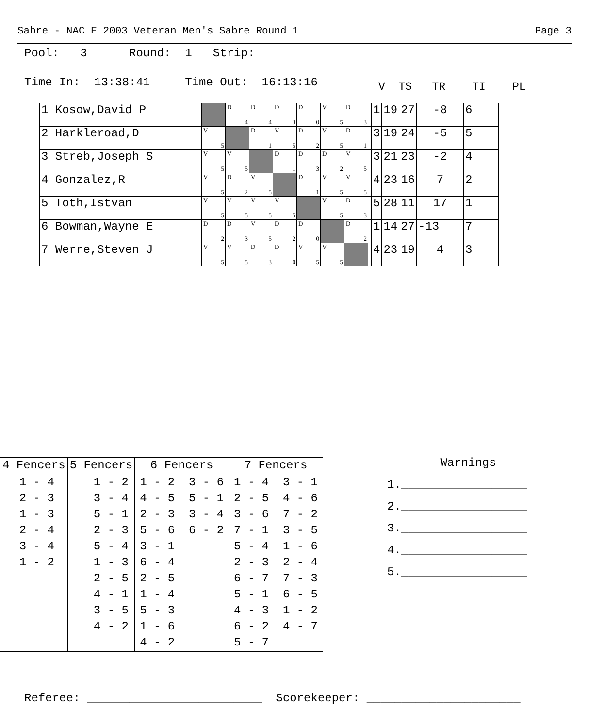Sabre - NAC E 2003 Veteran Men's Sabre Round 1 Page 3
Pool: 3 Round: 1 Strip:
Time In: 13:38:41 Time Out: 16:13:16
V TS TR TI PL
| 1 Kosow,David P | | D 4 | D 4 | D 3 | D 0 | V 5 | D 3 | | 1 | 19 | 27 | -8 | 6 |
| 2 Harkleroad,D | V 5 | | D 1 | V 5 | D 2 | V 5 | D 1 | | 3 | 19 | 24 | -5 | 5 |
| 3 Streb,Joseph S | V 5 | V 5 | | D 1 | D 3 | D 2 | V 5 | | 3 | 21 | 23 | -2 | 4 |
| 4 Gonzalez,R | V 5 | D 2 | V 5 | | D 1 | V 5 | V 5 | | 4 | 23 | 16 | 7 | 2 |
| 5 Toth,Istvan | V 5 | V 5 | V 5 | V 5 | | V 5 | D 3 | | 5 | 28 | 11 | 17 | 1 |
| 6 Bowman,Wayne E | D 2 | D 3 | V 5 | D 2 | D 0 | | D 2 | | 1 | 14 | 27 | -13 | 7 |
| 7 Werre,Steven J | V 5 | V 5 | D 3 | D 0 | V 5 | V 5 | | | 4 | 23 | 19 | 4 | 3 |
| 4 Fencers | 5 Fencers | 6 Fencers | 7 Fencers |
| --- | --- | --- | --- |
| 1 - 4 2 - 3 1 - 3 2 - 4 3 - 4 1 - 2 | 1 - 2 3 - 4 5 - 1 2 - 3 5 - 4 1 - 3 2 - 5 4 - 1 3 - 5 4 - 2 | 1 - 2 3 - 6 4 - 5 5 - 1 2 - 3 3 - 4 5 - 6 6 - 2 3 - 1 6 - 4 2 - 5 1 - 4 5 - 3 1 - 6 4 - 2 | 1 - 4 3 - 1 2 - 5 4 - 6 3 - 6 7 - 2 7 - 1 3 - 5 5 - 4 1 - 6 2 - 3 2 - 4 6 - 7 7 - 3 5 - 1 6 - 5 4 - 3 1 - 2 6 - 2 4 - 7 5 - 7 |
Warnings
1.__________________
2.__________________
3.__________________
4.__________________
5.__________________
Referee: _________________________ Scorekeeper: ______________________